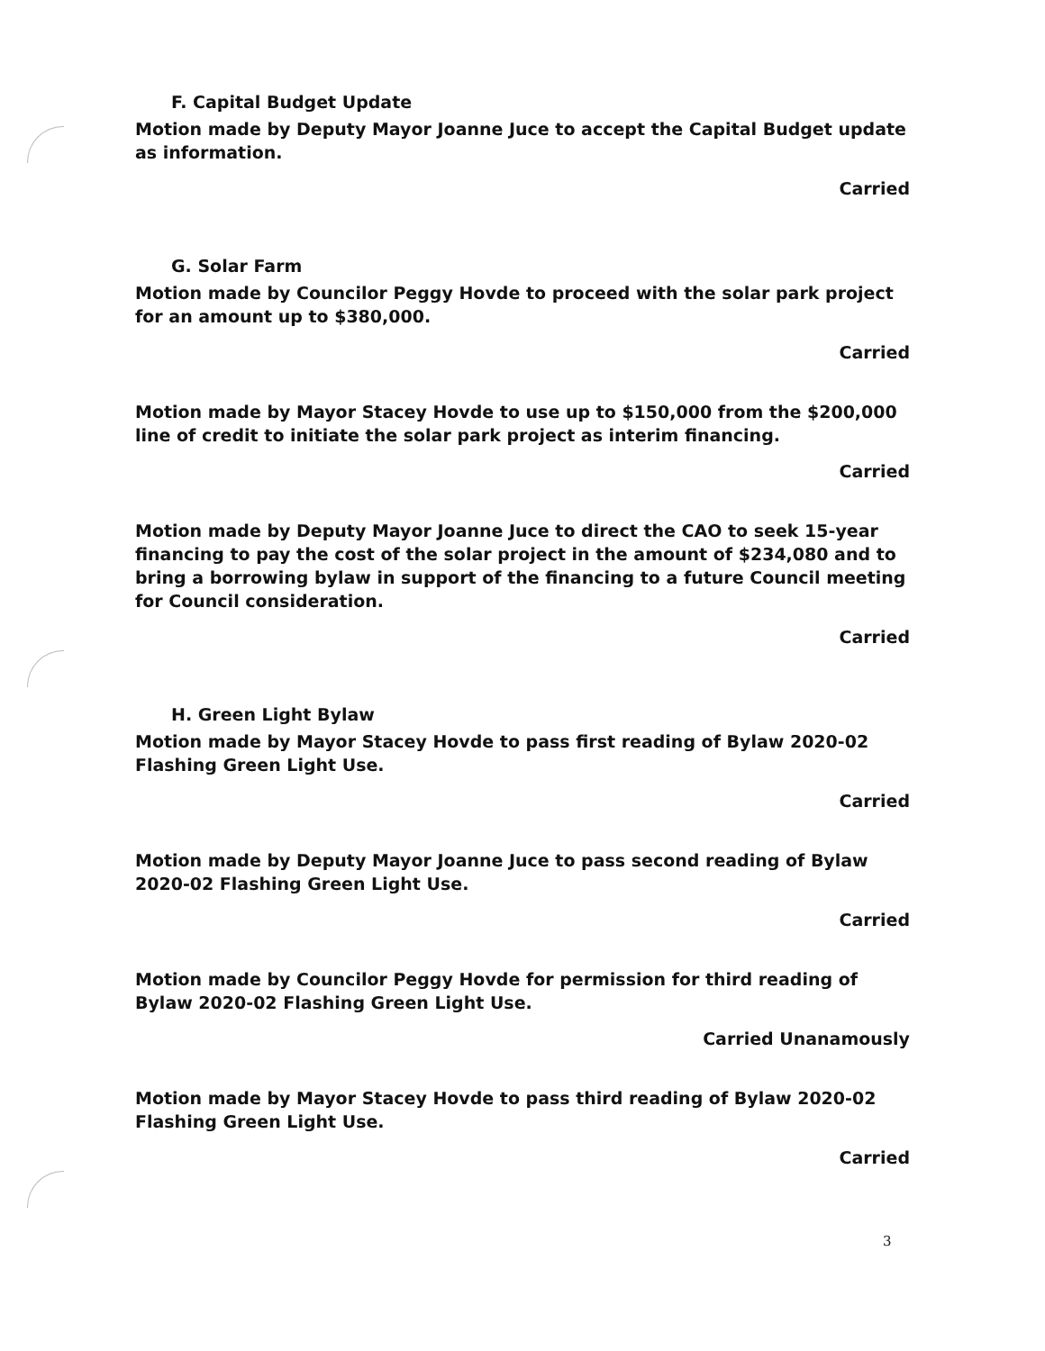F. Capital Budget Update
Motion made by Deputy Mayor Joanne Juce to accept the Capital Budget update as information.
Carried
G. Solar Farm
Motion made by Councilor Peggy Hovde to proceed with the solar park project for an amount up to $380,000.
Carried
Motion made by Mayor Stacey Hovde to use up to $150,000 from the $200,000 line of credit to initiate the solar park project as interim financing.
Carried
Motion made by Deputy Mayor Joanne Juce to direct the CAO to seek 15-year financing to pay the cost of the solar project in the amount of $234,080 and to bring a borrowing bylaw in support of the financing to a future Council meeting for Council consideration.
Carried
H. Green Light Bylaw
Motion made by Mayor Stacey Hovde to pass first reading of Bylaw 2020-02 Flashing Green Light Use.
Carried
Motion made by Deputy Mayor Joanne Juce to pass second reading of Bylaw 2020-02 Flashing Green Light Use.
Carried
Motion made by Councilor Peggy Hovde for permission for third reading of Bylaw 2020-02 Flashing Green Light Use.
Carried Unanamously
Motion made by Mayor Stacey Hovde to pass third reading of Bylaw 2020-02 Flashing Green Light Use.
Carried
3